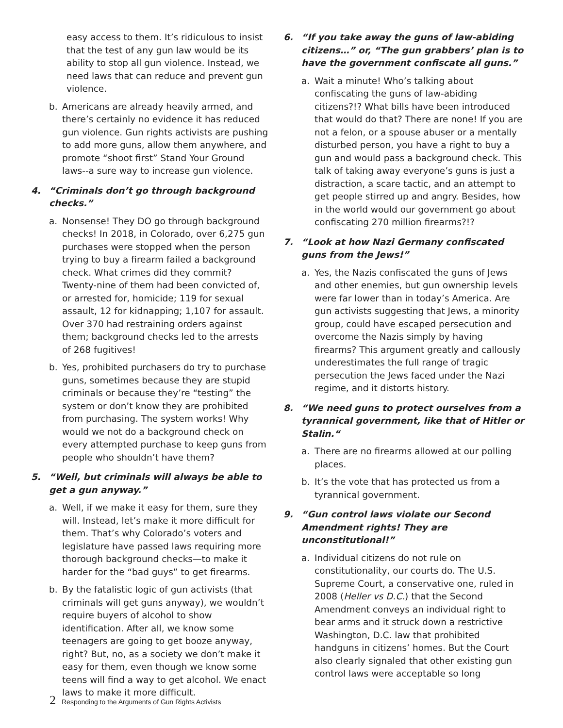easy access to them. It’s ridiculous to insist that the test of any gun law would be its ability to stop all gun violence. Instead, we need laws that can reduce and prevent gun violence.
b. Americans are already heavily armed, and there’s certainly no evidence it has reduced gun violence. Gun rights activists are pushing to add more guns, allow them anywhere, and promote “shoot first” Stand Your Ground laws--a sure way to increase gun violence.
4. “Criminals don’t go through background checks.”
a. Nonsense! They DO go through background checks! In 2018, in Colorado, over 6,275 gun purchases were stopped when the person trying to buy a firearm failed a background check. What crimes did they commit? Twenty-nine of them had been convicted of, or arrested for, homicide; 119 for sexual assault, 12 for kidnapping; 1,107 for assault. Over 370 had restraining orders against them; background checks led to the arrests of 268 fugitives!
b. Yes, prohibited purchasers do try to purchase guns, sometimes because they are stupid criminals or because they’re “testing” the system or don’t know they are prohibited from purchasing. The system works! Why would we not do a background check on every attempted purchase to keep guns from people who shouldn’t have them?
5. “Well, but criminals will always be able to get a gun anyway.”
a. Well, if we make it easy for them, sure they will. Instead, let’s make it more difficult for them. That’s why Colorado’s voters and legislature have passed laws requiring more thorough background checks—to make it harder for the “bad guys” to get firearms.
b. By the fatalistic logic of gun activists (that criminals will get guns anyway), we wouldn’t require buyers of alcohol to show identification. After all, we know some teenagers are going to get booze anyway, right? But, no, as a society we don’t make it easy for them, even though we know some teens will find a way to get alcohol. We enact laws to make it more difficult.
6. “If you take away the guns of law-abiding citizens…” or, “The gun grabbers’ plan is to have the government confiscate all guns.”
a. Wait a minute! Who’s talking about confiscating the guns of law-abiding citizens?!? What bills have been introduced that would do that? There are none! If you are not a felon, or a spouse abuser or a mentally disturbed person, you have a right to buy a gun and would pass a background check. This talk of taking away everyone’s guns is just a distraction, a scare tactic, and an attempt to get people stirred up and angry. Besides, how in the world would our government go about confiscating 270 million firearms?!?
7. “Look at how Nazi Germany confiscated guns from the Jews!”
a. Yes, the Nazis confiscated the guns of Jews and other enemies, but gun ownership levels were far lower than in today’s America. Are gun activists suggesting that Jews, a minority group, could have escaped persecution and overcome the Nazis simply by having firearms? This argument greatly and callously underestimates the full range of tragic persecution the Jews faced under the Nazi regime, and it distorts history.
8. “We need guns to protect ourselves from a tyrannical government, like that of Hitler or Stalin.“
a. There are no firearms allowed at our polling places.
b. It’s the vote that has protected us from a tyrannical government.
9. “Gun control laws violate our Second Amendment rights! They are unconstitutional!”
a. Individual citizens do not rule on constitutionality, our courts do. The U.S. Supreme Court, a conservative one, ruled in 2008 (Heller vs D.C.) that the Second Amendment conveys an individual right to bear arms and it struck down a restrictive Washington, D.C. law that prohibited handguns in citizens’ homes. But the Court also clearly signaled that other existing gun control laws were acceptable so long
2 Responding to the Arguments of Gun Rights Activists